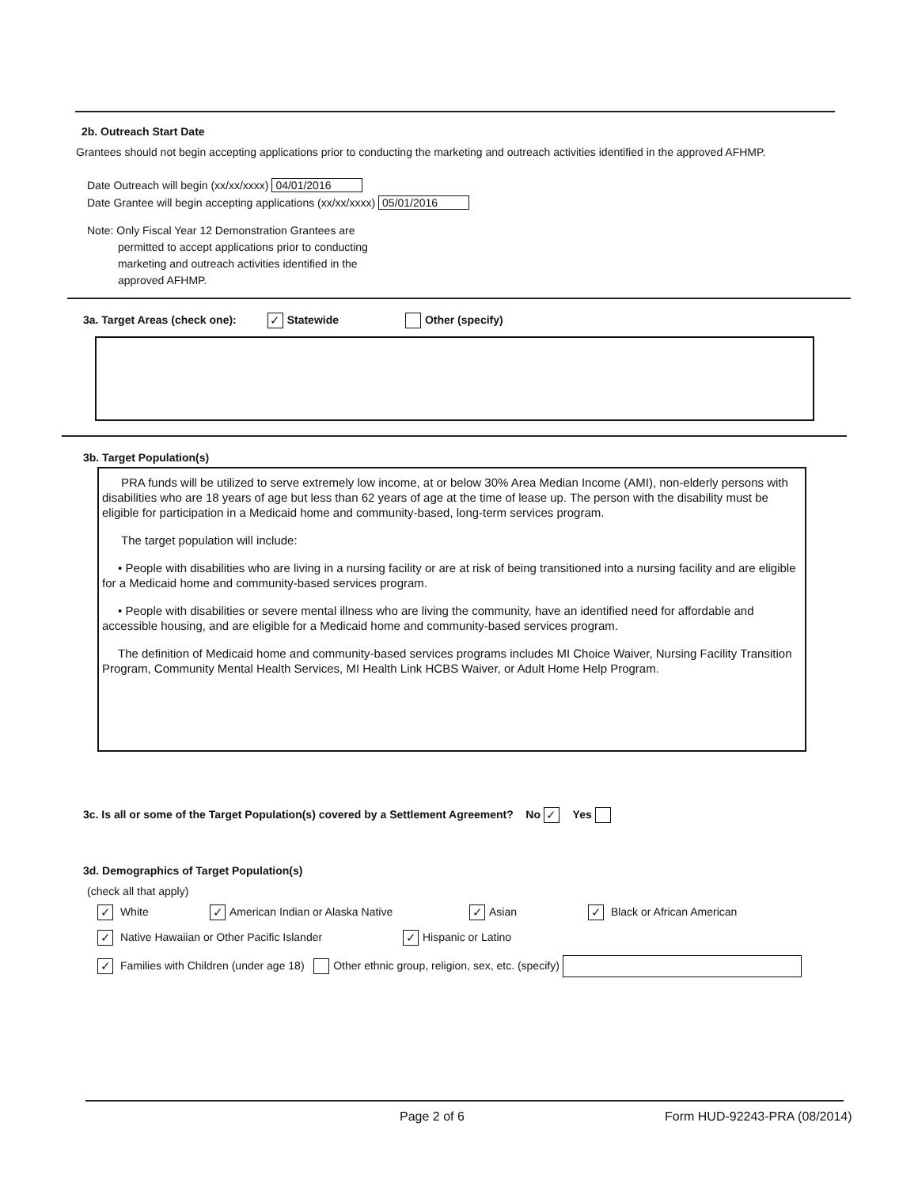2b. Outreach Start Date
Grantees should not begin accepting applications prior to conducting the marketing and outreach activities identified in the approved AFHMP.
Date Outreach will begin (xx/xx/xxxx) 04/01/2016
Date Grantee will begin accepting applications (xx/xx/xxxx) 05/01/2016
Note: Only Fiscal Year 12 Demonstration Grantees are
permitted to accept applications prior to conducting
marketing and outreach activities identified in the
approved AFHMP.
3a. Target Areas (check one): ✓ Statewide Other (specify)
3b. Target Population(s)
PRA funds will be utilized to serve extremely low income, at or below 30% Area Median Income (AMI), non-elderly persons with disabilities who are 18 years of age but less than 62 years of age at the time of lease up. The person with the disability must be eligible for participation in a Medicaid home and community-based, long-term services program.
The target population will include:
• People with disabilities who are living in a nursing facility or are at risk of being transitioned into a nursing facility and are eligible for a Medicaid home and community-based services program.
• People with disabilities or severe mental illness who are living the community, have an identified need for affordable and accessible housing, and are eligible for a Medicaid home and community-based services program.
The definition of Medicaid home and community-based services programs includes MI Choice Waiver, Nursing Facility Transition Program, Community Mental Health Services, MI Health Link HCBS Waiver, or Adult Home Help Program.
3c. Is all or some of the Target Population(s) covered by a Settlement Agreement? No ✓ Yes
3d. Demographics of Target Population(s)
(check all that apply)
✓ White ✓ American Indian or Alaska Native ✓ Asian ✓ Black or African American
✓ Native Hawaiian or Other Pacific Islander ✓ Hispanic or Latino
✓ Families with Children (under age 18) Other ethnic group, religion, sex, etc. (specify)
Page 2 of 6 Form HUD-92243-PRA (08/2014)